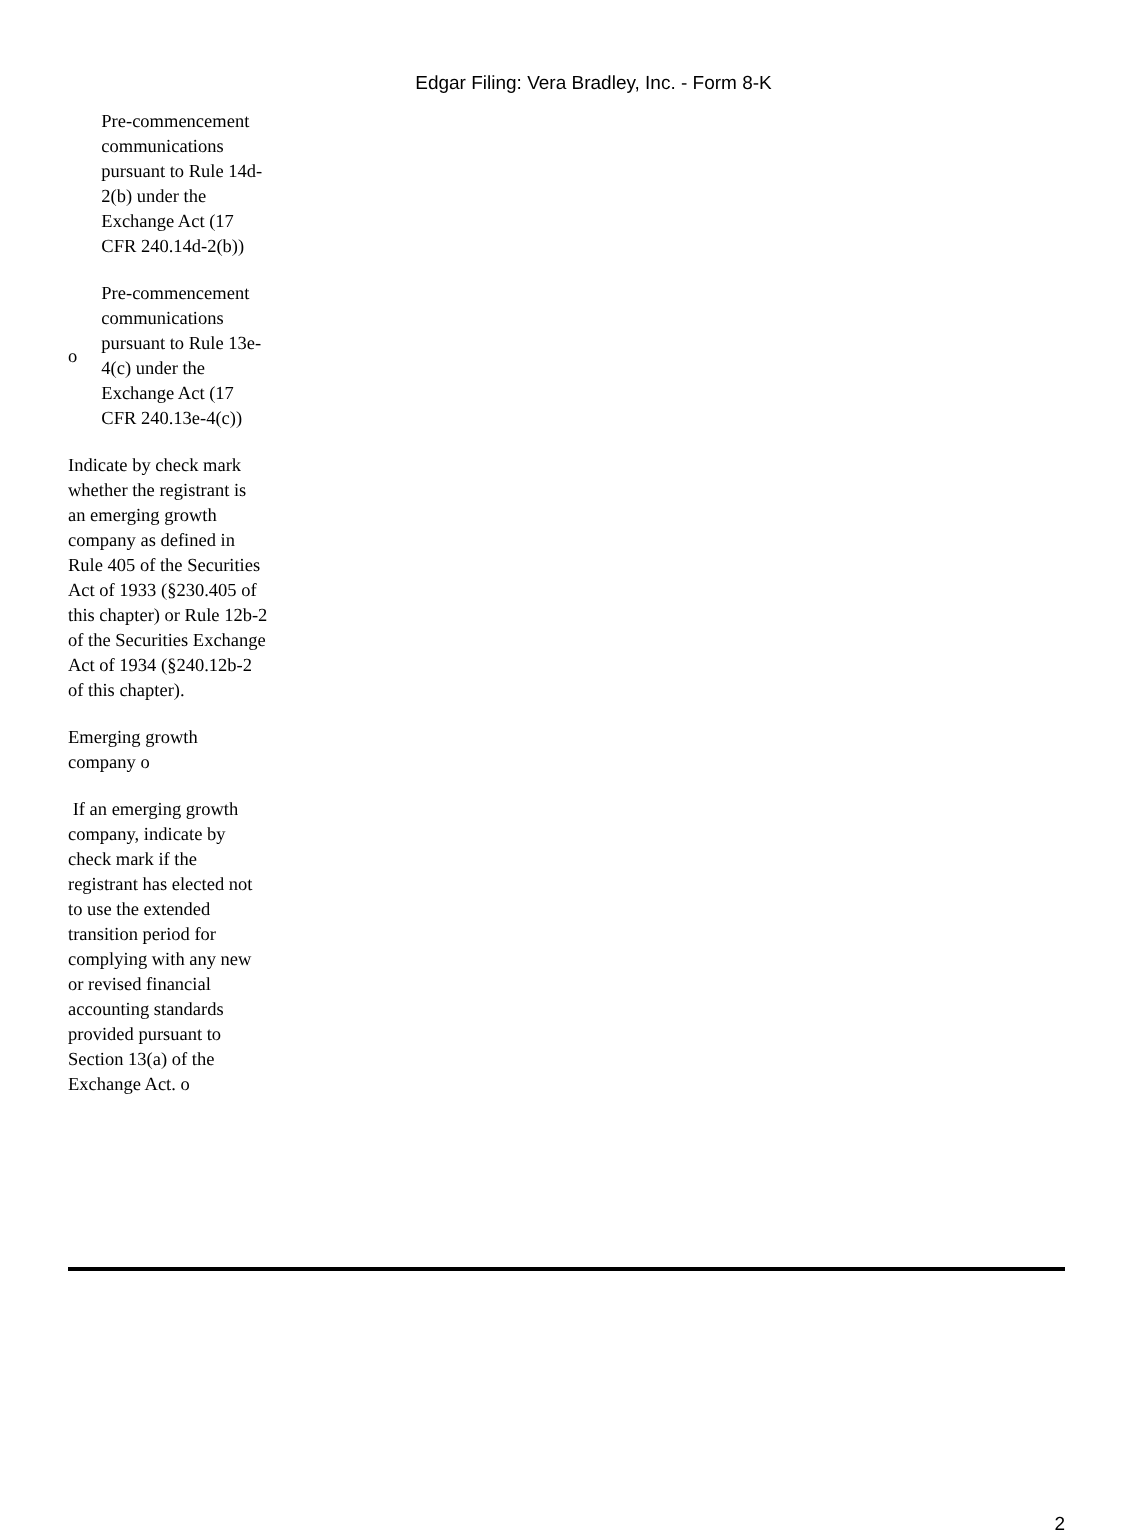Edgar Filing: Vera Bradley, Inc. - Form 8-K
Pre-commencement communications pursuant to Rule 14d-2(b) under the Exchange Act (17 CFR 240.14d-2(b))
o
Pre-commencement communications pursuant to Rule 13e-4(c) under the Exchange Act (17 CFR 240.13e-4(c))
Indicate by check mark whether the registrant is an emerging growth company as defined in Rule 405 of the Securities Act of 1933 (§230.405 of this chapter) or Rule 12b-2 of the Securities Exchange Act of 1934 (§240.12b-2 of this chapter).
Emerging growth company o
If an emerging growth company, indicate by check mark if the registrant has elected not to use the extended transition period for complying with any new or revised financial accounting standards provided pursuant to Section 13(a) of the Exchange Act. o
2